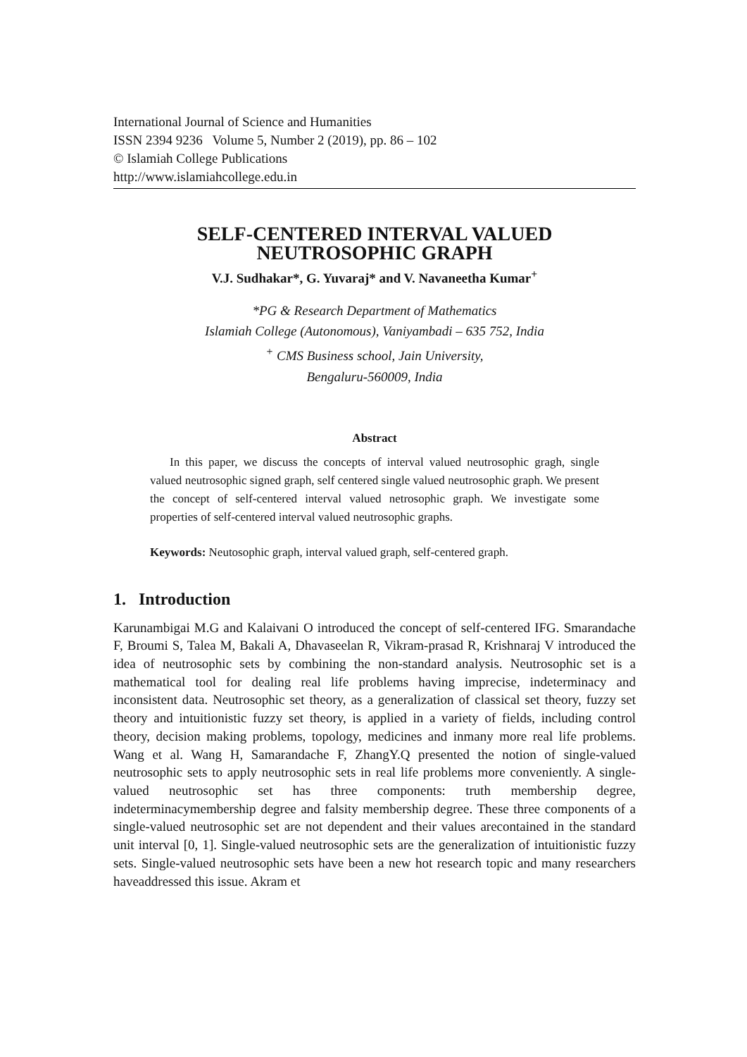International Journal of Science and Humanities
ISSN 2394 9236 Volume 5, Number 2 (2019), pp. 86 – 102
© Islamiah College Publications
http://www.islamiahcollege.edu.in
SELF-CENTERED INTERVAL VALUED
NEUTROSOPHIC GRAPH
V.J. Sudhakar*, G. Yuvaraj* and V. Navaneetha Kumar<sup>+</sup>
*PG & Research Department of Mathematics
Islamiah College (Autonomous), Vaniyambadi – 635 752, India
<sup>+</sup> CMS Business school, Jain University,
Bengaluru-560009, India
Abstract
In this paper, we discuss the concepts of interval valued neutrosophic gragh, single valued neutrosophic signed graph, self centered single valued neutrosophic graph. We present the concept of self-centered interval valued netrosophic graph. We investigate some properties of self-centered interval valued neutrosophic graphs.
Keywords: Neutosophic graph, interval valued graph, self-centered graph.
1. Introduction
Karunambigai M.G and Kalaivani O introduced the concept of self-centered IFG. Smarandache F, Broumi S, Talea M, Bakali A, Dhavaseelan R, Vikram-prasad R, Krishnaraj V introduced the idea of neutrosophic sets by combining the non-standard analysis. Neutrosophic set is a mathematical tool for dealing real life problems having imprecise, indeterminacy and inconsistent data. Neutrosophic set theory, as a generalization of classical set theory, fuzzy set theory and intuitionistic fuzzy set theory, is applied in a variety of fields, including control theory, decision making problems, topology, medicines and inmany more real life problems. Wang et al. Wang H, Samarandache F, ZhangY.Q presented the notion of single-valued neutrosophic sets to apply neutrosophic sets in real life problems more conveniently. A single-valued neutrosophic set has three components: truth membership degree, indeterminacymembership degree and falsity membership degree. These three components of a single-valued neutrosophic set are not dependent and their values arecontained in the standard unit interval [0, 1]. Single-valued neutrosophic sets are the generalization of intuitionistic fuzzy sets. Single-valued neutrosophic sets have been a new hot research topic and many researchers haveaddressed this issue. Akram et